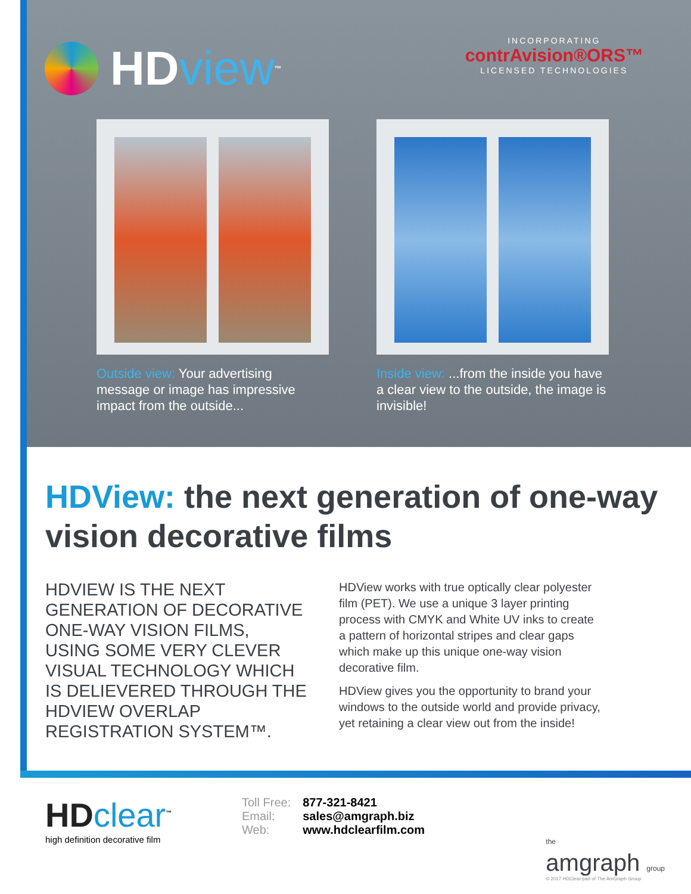HD view<sup>™</sup>
INCORPORATING
contrAvision®ORS™
LICENSED TECHNOLOGIES
Outside view: Your advertising message or image has impressive impact from the outside...
Inside view: ...from the inside you have a clear view to the outside, the image is invisible!
HDView: the next generation of one-way vision decorative films
HDVIEW IS THE NEXT GENERATION OF DECORATIVE ONE-WAY VISION FILMS, USING SOME VERY CLEVER VISUAL TECHNOLOGY WHICH IS DELIEVERED THROUGH THE HDVIEW OVERLAP REGISTRATION SYSTEM™.
HDView works with true optically clear polyester film (PET). We use a unique 3 layer printing process with CMYK and White UV inks to create a pattern of horizontal stripes and clear gaps which make up this unique one-way vision decorative film.
HDView gives you the opportunity to brand your windows to the outside world and provide privacy, yet retaining a clear view out from the inside!
HD clear<sup>™</sup>
high definition decorative film
| Toll Free: | 877-321-8421 |
| Email: | sales@amgraph.biz |
| Web: | www.hdclearfilm.com |
the
amgraph group
© 2017 HDClear part of The AmGraph Group